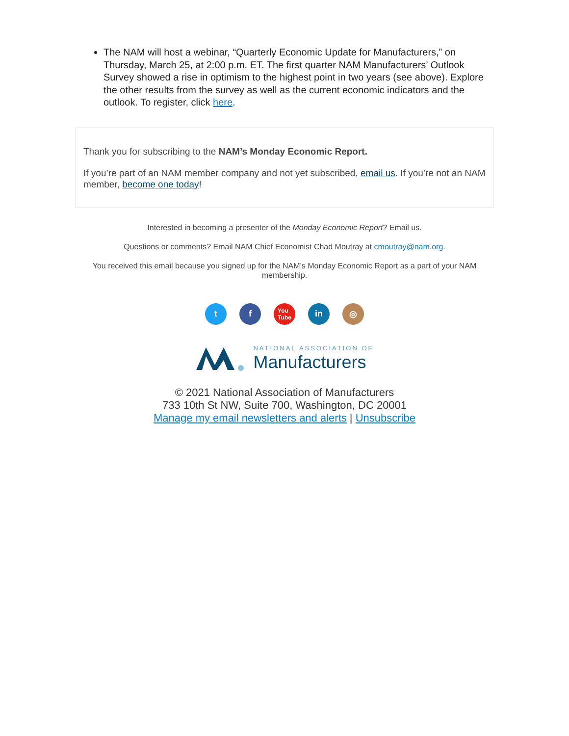The NAM will host a webinar, “Quarterly Economic Update for Manufacturers,” on Thursday, March 25, at 2:00 p.m. ET. The first quarter NAM Manufacturers’ Outlook Survey showed a rise in optimism to the highest point in two years (see above). Explore the other results from the survey as well as the current economic indicators and the outlook. To register, click here.
Thank you for subscribing to the NAM’s Monday Economic Report.
If you’re part of an NAM member company and not yet subscribed, email us. If you’re not an NAM member, become one today!
Interested in becoming a presenter of the Monday Economic Report? Email us.
Questions or comments? Email NAM Chief Economist Chad Moutray at cmoutray@nam.org.
You received this email because you signed up for the NAM’s Monday Economic Report as a part of your NAM membership.
t f
You
Tube
in ◎
NATIONAL ASSOCIATION OF
Manufacturers
© 2021 National Association of Manufacturers
733 10th St NW, Suite 700, Washington, DC 20001
Manage my email newsletters and alerts | Unsubscribe